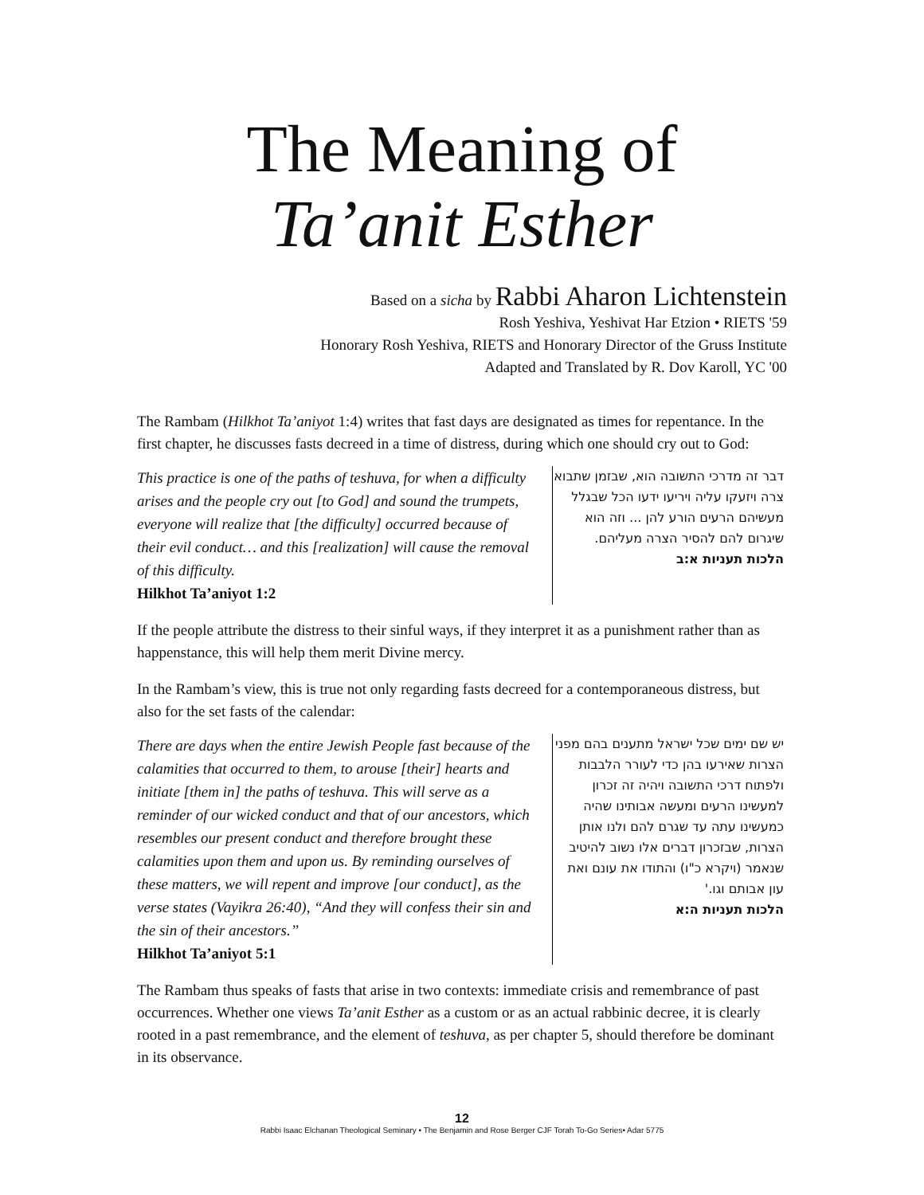The Meaning of
Ta’anit Esther
Based on a sicha by Rabbi Aharon Lichtenstein
Rosh Yeshiva, Yeshivat Har Etzion • RIETS '59
Honorary Rosh Yeshiva, RIETS and Honorary Director of the Gruss Institute
Adapted and Translated by R. Dov Karoll, YC '00
The Rambam (Hilkhot Ta’aniyot 1:4) writes that fast days are designated as times for repentance. In the first chapter, he discusses fasts decreed in a time of distress, during which one should cry out to God:
This practice is one of the paths of teshuva, for when a difficulty arises and the people cry out [to God] and sound the trumpets, everyone will realize that [the difficulty] occurred because of their evil conduct… and this [realization] will cause the removal of this difficulty.
Hilkhot Ta’aniyot 1:2
דבר זה מדרכי התשובה הוא, שבזמן שתבוא צרה ויזעקו עליה ויריעו ידעו הכל שבגלל מעשיהם הרעים הורע להן ... וזה הוא שיגרום להם להסיר הצרה מעליהם.
הלכות תעניות א:ב
If the people attribute the distress to their sinful ways, if they interpret it as a punishment rather than as happenstance, this will help them merit Divine mercy.
In the Rambam’s view, this is true not only regarding fasts decreed for a contemporaneous distress, but also for the set fasts of the calendar:
There are days when the entire Jewish People fast because of the calamities that occurred to them, to arouse [their] hearts and initiate [them in] the paths of teshuva. This will serve as a reminder of our wicked conduct and that of our ancestors, which resembles our present conduct and therefore brought these calamities upon them and upon us. By reminding ourselves of these matters, we will repent and improve [our conduct], as the verse states (Vayikra 26:40), “And they will confess their sin and the sin of their ancestors.”
Hilkhot Ta’aniyot 5:1
יש שם ימים שכל ישראל מתענים בהם מפני הצרות שאירעו בהן כדי לעורר הלבבות ולפתוח דרכי התשובה ויהיה זה זכרון למעשינו הרעים ומעשה אבותינו שהיה כמעשינו עתה עד שגרם להם ולנו אותן הצרות, שבזכרון דברים אלו נשוב להיטיב שנאמר (ויקרא כ"ו) והתודו את עונם ואת עון אבותם וגו.'
הלכות תעניות ה:א
The Rambam thus speaks of fasts that arise in two contexts: immediate crisis and remembrance of past occurrences. Whether one views Ta’anit Esther as a custom or as an actual rabbinic decree, it is clearly rooted in a past remembrance, and the element of teshuva, as per chapter 5, should therefore be dominant in its observance.
12
Rabbi Isaac Elchanan Theological Seminary • The Benjamin and Rose Berger CJF Torah To-Go Series• Adar 5775